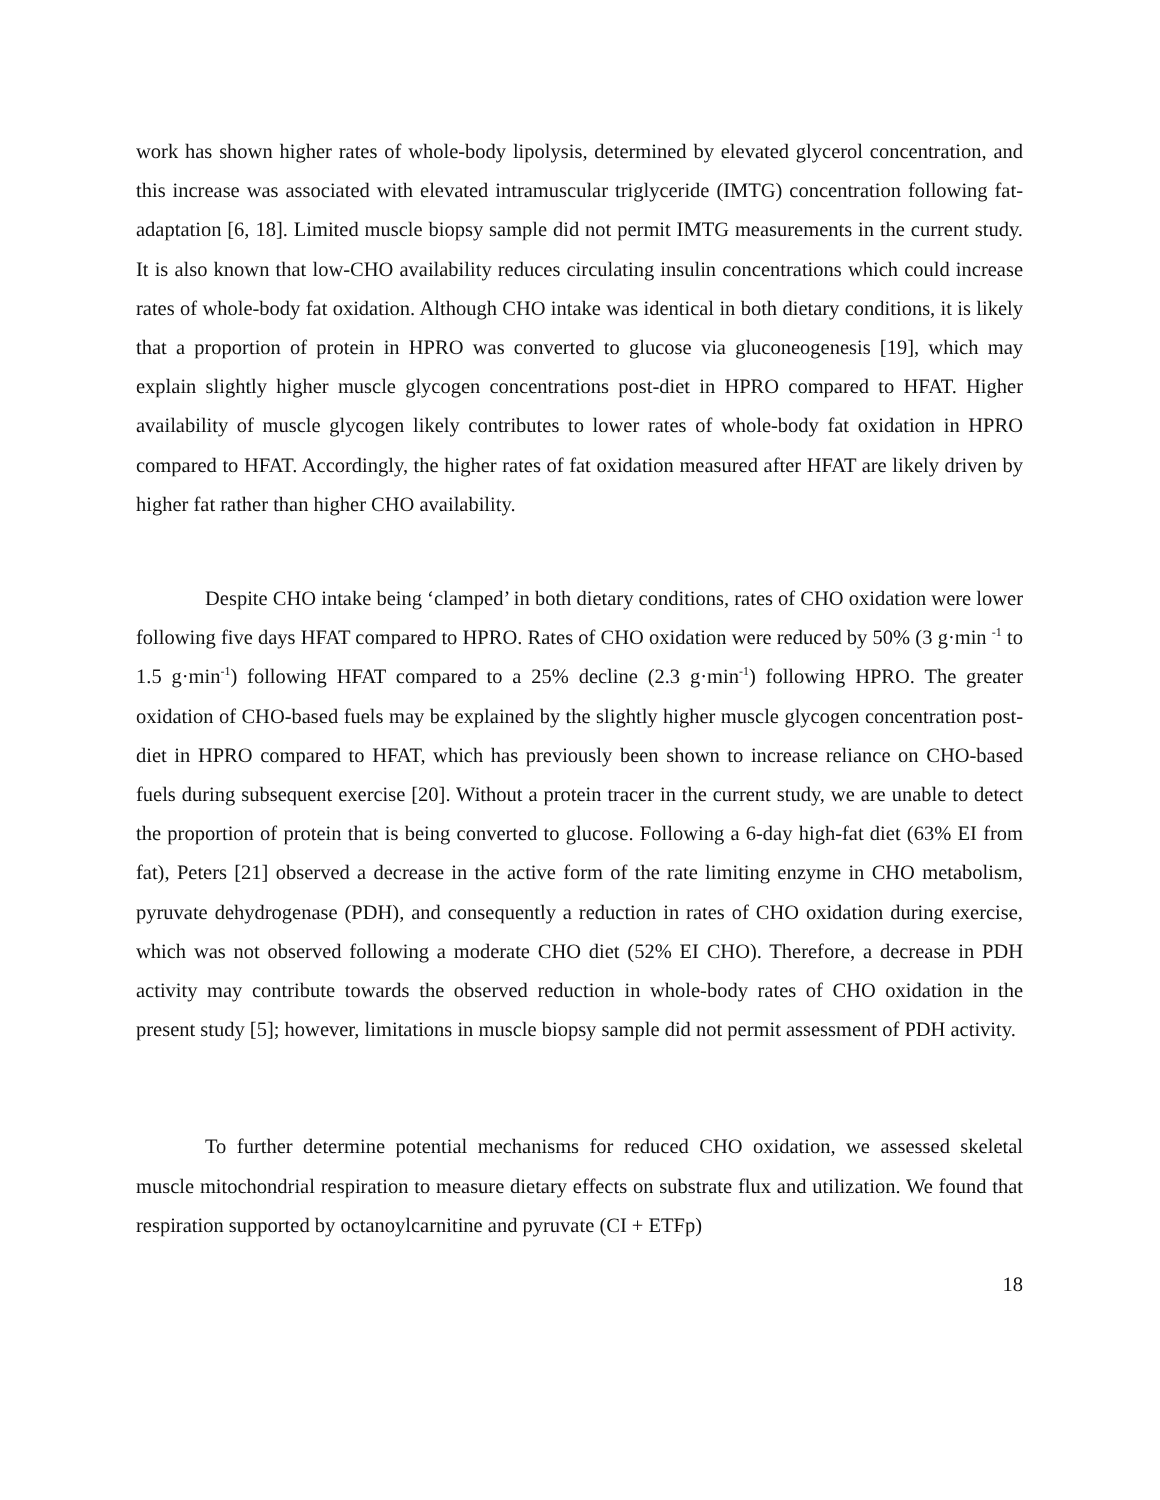work has shown higher rates of whole-body lipolysis, determined by elevated glycerol concentration, and this increase was associated with elevated intramuscular triglyceride (IMTG) concentration following fat-adaptation [6, 18]. Limited muscle biopsy sample did not permit IMTG measurements in the current study. It is also known that low-CHO availability reduces circulating insulin concentrations which could increase rates of whole-body fat oxidation. Although CHO intake was identical in both dietary conditions, it is likely that a proportion of protein in HPRO was converted to glucose via gluconeogenesis [19], which may explain slightly higher muscle glycogen concentrations post-diet in HPRO compared to HFAT. Higher availability of muscle glycogen likely contributes to lower rates of whole-body fat oxidation in HPRO compared to HFAT. Accordingly, the higher rates of fat oxidation measured after HFAT are likely driven by higher fat rather than higher CHO availability.
Despite CHO intake being ‘clamped’ in both dietary conditions, rates of CHO oxidation were lower following five days HFAT compared to HPRO. Rates of CHO oxidation were reduced by 50% (3 g·min <sup>-1</sup> to 1.5 g·min<sup>-1</sup>) following HFAT compared to a 25% decline (2.3 g·min<sup>-1</sup>) following HPRO. The greater oxidation of CHO-based fuels may be explained by the slightly higher muscle glycogen concentration post-diet in HPRO compared to HFAT, which has previously been shown to increase reliance on CHO-based fuels during subsequent exercise [20]. Without a protein tracer in the current study, we are unable to detect the proportion of protein that is being converted to glucose. Following a 6-day high-fat diet (63% EI from fat), Peters [21] observed a decrease in the active form of the rate limiting enzyme in CHO metabolism, pyruvate dehydrogenase (PDH), and consequently a reduction in rates of CHO oxidation during exercise, which was not observed following a moderate CHO diet (52% EI CHO). Therefore, a decrease in PDH activity may contribute towards the observed reduction in whole-body rates of CHO oxidation in the present study [5]; however, limitations in muscle biopsy sample did not permit assessment of PDH activity.
To further determine potential mechanisms for reduced CHO oxidation, we assessed skeletal muscle mitochondrial respiration to measure dietary effects on substrate flux and utilization. We found that respiration supported by octanoylcarnitine and pyruvate (CI + ETFp)
18